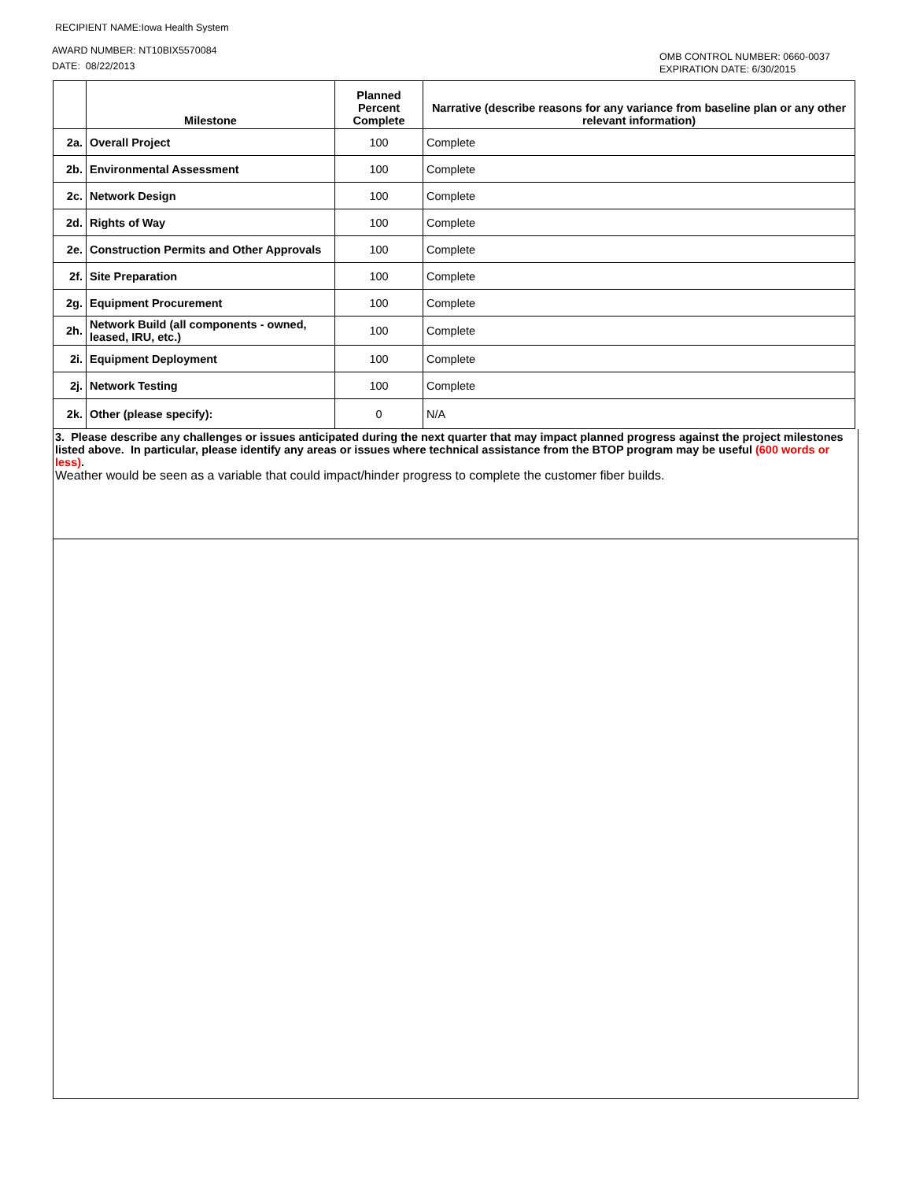RECIPIENT NAME:Iowa Health System
AWARD NUMBER: NT10BIX5570084
DATE: 08/22/2013
OMB CONTROL NUMBER: 0660-0037
EXPIRATION DATE: 6/30/2015
| | Milestone | Planned Percent Complete | Narrative (describe reasons for any variance from baseline plan or any other relevant information) |
| --- | --- | --- | --- |
| 2a. | Overall Project | 100 | Complete |
| 2b. | Environmental Assessment | 100 | Complete |
| 2c. | Network Design | 100 | Complete |
| 2d. | Rights of Way | 100 | Complete |
| 2e. | Construction Permits and Other Approvals | 100 | Complete |
| 2f. | Site Preparation | 100 | Complete |
| 2g. | Equipment Procurement | 100 | Complete |
| 2h. | Network Build (all components - owned, leased, IRU, etc.) | 100 | Complete |
| 2i. | Equipment Deployment | 100 | Complete |
| 2j. | Network Testing | 100 | Complete |
| 2k. | Other (please specify): | 0 | N/A |
3. Please describe any challenges or issues anticipated during the next quarter that may impact planned progress against the project milestones listed above. In particular, please identify any areas or issues where technical assistance from the BTOP program may be useful (600 words or less).
Weather would be seen as a variable that could impact/hinder progress to complete the customer fiber builds.